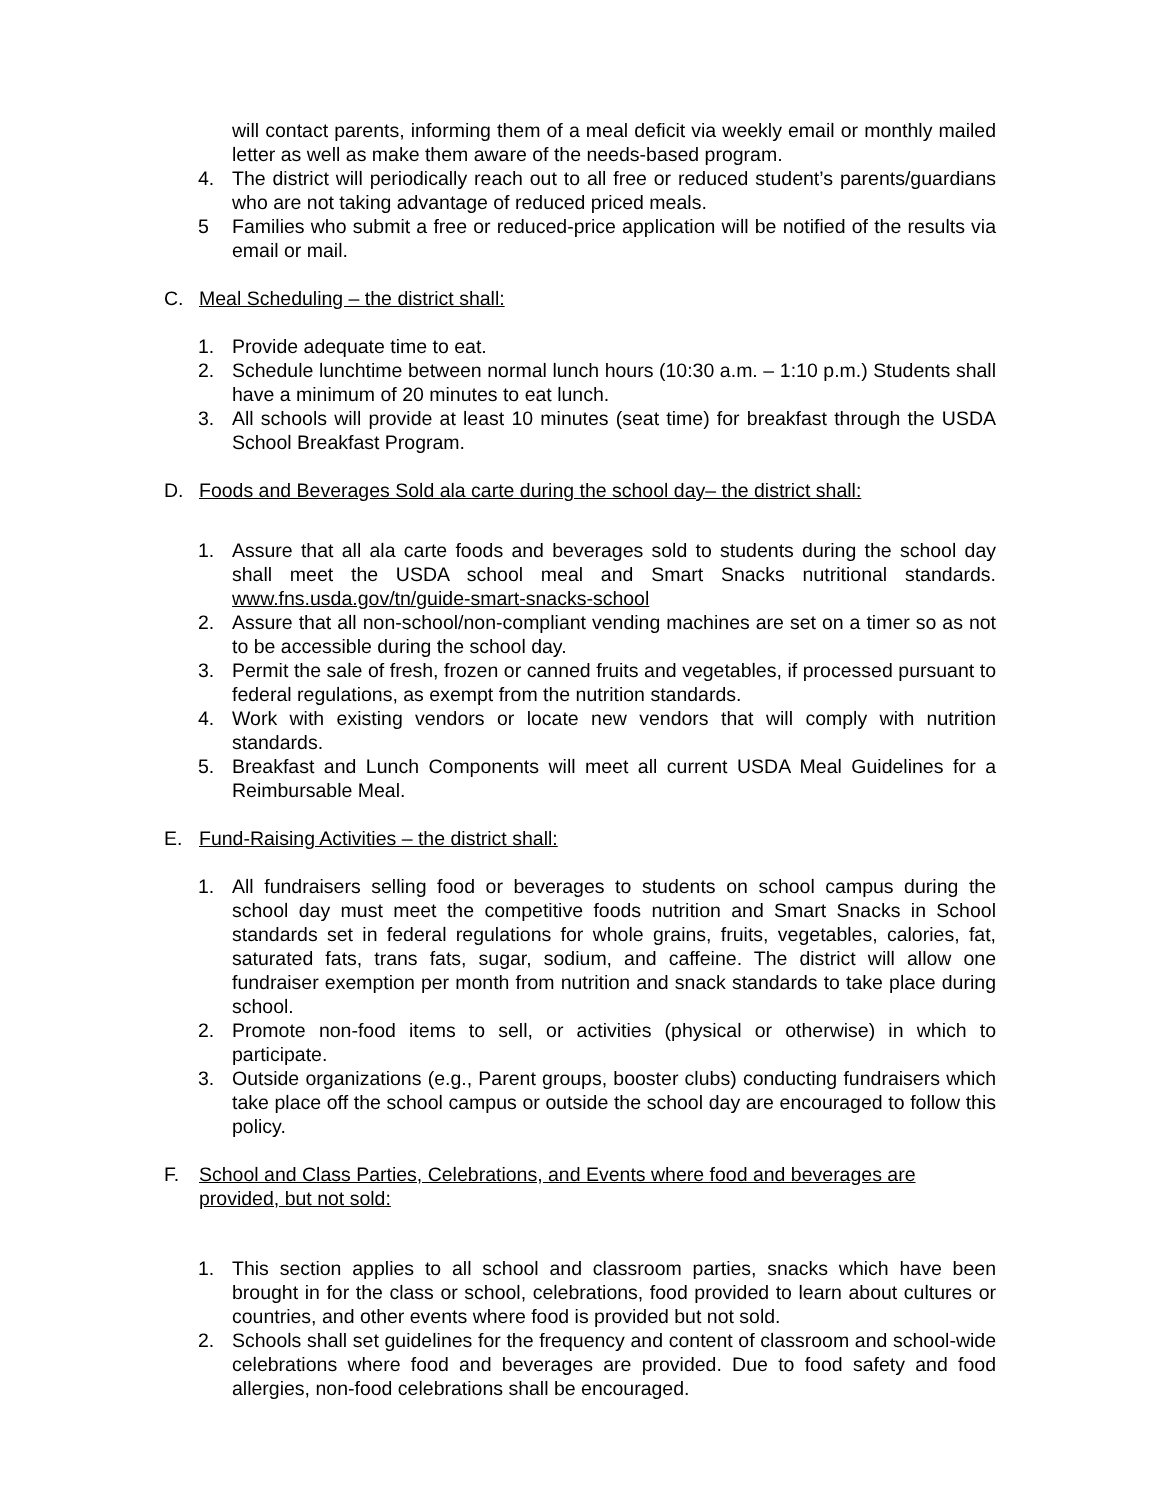will contact parents, informing them of a meal deficit via weekly email or monthly mailed letter as well as make them aware of the needs-based program.
4. The district will periodically reach out to all free or reduced student’s parents/guardians who are not taking advantage of reduced priced meals.
5 Families who submit a free or reduced-price application will be notified of the results via email or mail.
C. Meal Scheduling – the district shall:
1. Provide adequate time to eat.
2. Schedule lunchtime between normal lunch hours (10:30 a.m. – 1:10 p.m.) Students shall have a minimum of 20 minutes to eat lunch.
3. All schools will provide at least 10 minutes (seat time) for breakfast through the USDA School Breakfast Program.
D. Foods and Beverages Sold ala carte during the school day– the district shall:
1. Assure that all ala carte foods and beverages sold to students during the school day shall meet the USDA school meal and Smart Snacks nutritional standards. www.fns.usda.gov/tn/guide-smart-snacks-school
2. Assure that all non-school/non-compliant vending machines are set on a timer so as not to be accessible during the school day.
3. Permit the sale of fresh, frozen or canned fruits and vegetables, if processed pursuant to federal regulations, as exempt from the nutrition standards.
4. Work with existing vendors or locate new vendors that will comply with nutrition standards.
5. Breakfast and Lunch Components will meet all current USDA Meal Guidelines for a Reimbursable Meal.
E. Fund-Raising Activities – the district shall:
1. All fundraisers selling food or beverages to students on school campus during the school day must meet the competitive foods nutrition and Smart Snacks in School standards set in federal regulations for whole grains, fruits, vegetables, calories, fat, saturated fats, trans fats, sugar, sodium, and caffeine. The district will allow one fundraiser exemption per month from nutrition and snack standards to take place during school.
2. Promote non-food items to sell, or activities (physical or otherwise) in which to participate.
3. Outside organizations (e.g., Parent groups, booster clubs) conducting fundraisers which take place off the school campus or outside the school day are encouraged to follow this policy.
F. School and Class Parties, Celebrations, and Events where food and beverages are provided, but not sold:
1. This section applies to all school and classroom parties, snacks which have been brought in for the class or school, celebrations, food provided to learn about cultures or countries, and other events where food is provided but not sold.
2. Schools shall set guidelines for the frequency and content of classroom and school-wide celebrations where food and beverages are provided. Due to food safety and food allergies, non-food celebrations shall be encouraged.